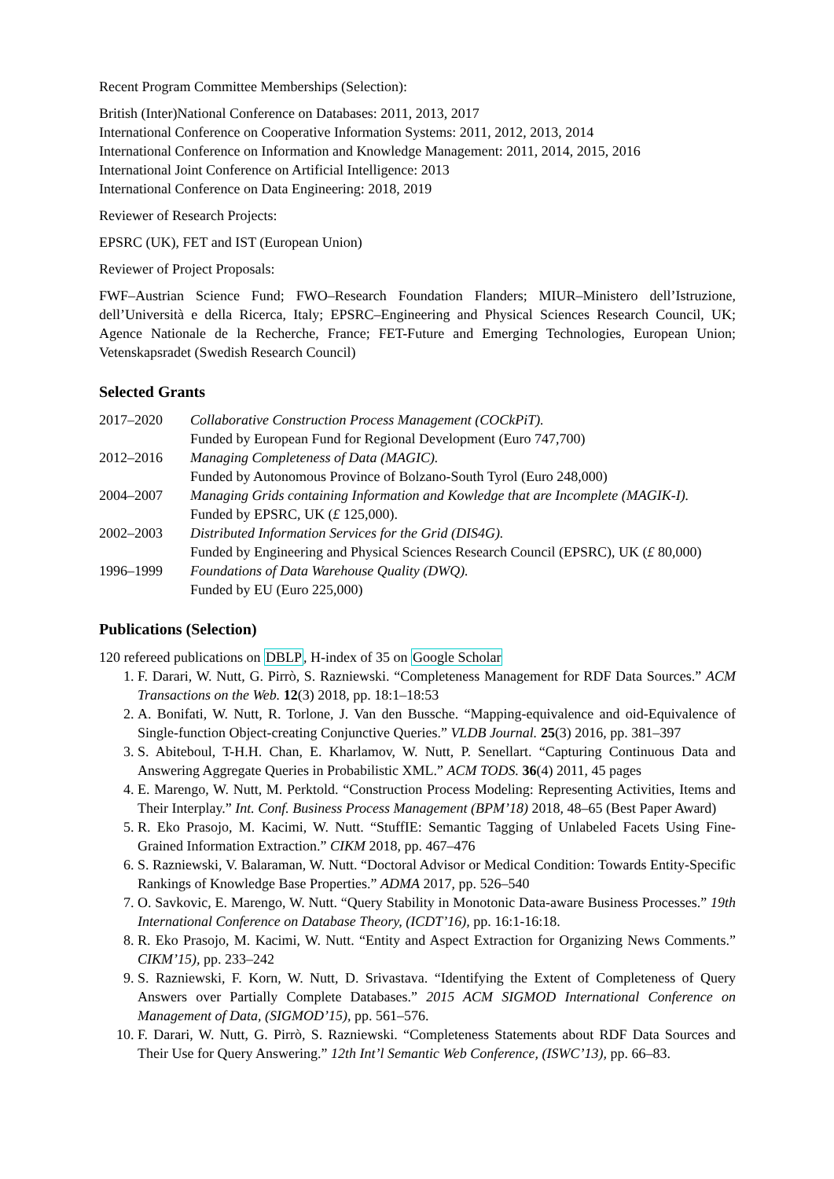Recent Program Committee Memberships (Selection):
British (Inter)National Conference on Databases: 2011, 2013, 2017
International Conference on Cooperative Information Systems: 2011, 2012, 2013, 2014
International Conference on Information and Knowledge Management: 2011, 2014, 2015, 2016
International Joint Conference on Artificial Intelligence: 2013
International Conference on Data Engineering: 2018, 2019
Reviewer of Research Projects:
EPSRC (UK), FET and IST (European Union)
Reviewer of Project Proposals:
FWF–Austrian Science Fund; FWO–Research Foundation Flanders; MIUR–Ministero dell’Istruzione, dell’Università e della Ricerca, Italy; EPSRC–Engineering and Physical Sciences Research Council, UK; Agence Nationale de la Recherche, France; FET-Future and Emerging Technologies, European Union; Vetenskapsradet (Swedish Research Council)
Selected Grants
| 2017–2020 | Collaborative Construction Process Management (COCkPiT). Funded by European Fund for Regional Development (Euro 747,700) |
| 2012–2016 | Managing Completeness of Data (MAGIC). Funded by Autonomous Province of Bolzano-South Tyrol (Euro 248,000) |
| 2004–2007 | Managing Grids containing Information and Kowledge that are Incomplete (MAGIK-I). Funded by EPSRC, UK ( £ 125,000). |
| 2002–2003 | Distributed Information Services for the Grid (DIS4G). Funded by Engineering and Physical Sciences Research Council (EPSRC), UK ( £ 80,000) |
| 1996–1999 | Foundations of Data Warehouse Quality (DWQ). Funded by EU (Euro 225,000) |
Publications (Selection)
120 refereed publications on DBLP, H-index of 35 on Google Scholar
1. F. Darari, W. Nutt, G. Pirrò, S. Razniewski. “Completeness Management for RDF Data Sources.” ACM Transactions on the Web. 12(3) 2018, pp. 18:1–18:53
2. A. Bonifati, W. Nutt, R. Torlone, J. Van den Bussche. “Mapping-equivalence and oid-Equivalence of Single-function Object-creating Conjunctive Queries.” VLDB Journal. 25(3) 2016, pp. 381–397
3. S. Abiteboul, T-H.H. Chan, E. Kharlamov, W. Nutt, P. Senellart. “Capturing Continuous Data and Answering Aggregate Queries in Probabilistic XML.” ACM TODS. 36(4) 2011, 45 pages
4. E. Marengo, W. Nutt, M. Perktold. “Construction Process Modeling: Representing Activities, Items and Their Interplay.” Int. Conf. Business Process Management (BPM’18) 2018, 48–65 (Best Paper Award)
5. R. Eko Prasojo, M. Kacimi, W. Nutt. “StuffIE: Semantic Tagging of Unlabeled Facets Using Fine-Grained Information Extraction.” CIKM 2018, pp. 467–476
6. S. Razniewski, V. Balaraman, W. Nutt. “Doctoral Advisor or Medical Condition: Towards Entity-Specific Rankings of Knowledge Base Properties.” ADMA 2017, pp. 526–540
7. O. Savkovic, E. Marengo, W. Nutt. “Query Stability in Monotonic Data-aware Business Processes.” 19th International Conference on Database Theory, (ICDT’16), pp. 16:1-16:18.
8. R. Eko Prasojo, M. Kacimi, W. Nutt. “Entity and Aspect Extraction for Organizing News Comments.” CIKM’15), pp. 233–242
9. S. Razniewski, F. Korn, W. Nutt, D. Srivastava. “Identifying the Extent of Completeness of Query Answers over Partially Complete Databases.” 2015 ACM SIGMOD International Conference on Management of Data, (SIGMOD’15), pp. 561–576.
10. F. Darari, W. Nutt, G. Pirrò, S. Razniewski. “Completeness Statements about RDF Data Sources and Their Use for Query Answering.” 12th Int’l Semantic Web Conference, (ISWC’13), pp. 66–83.